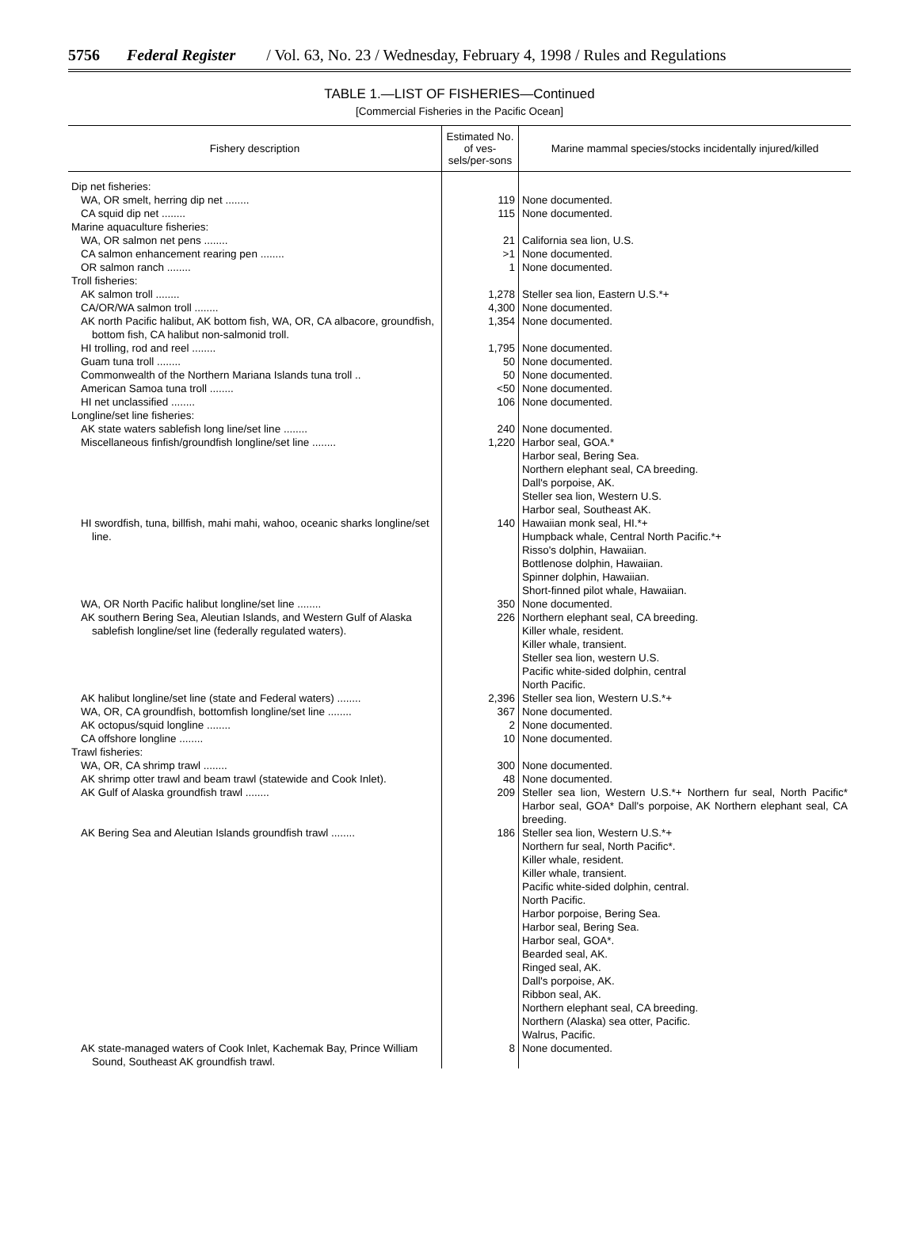5756 Federal Register / Vol. 63, No. 23 / Wednesday, February 4, 1998 / Rules and Regulations
TABLE 1.—LIST OF FISHERIES—Continued
[Commercial Fisheries in the Pacific Ocean]
| Fishery description | Estimated No. of ves-sels/per-sons | Marine mammal species/stocks incidentally injured/killed |
| --- | --- | --- |
| Dip net fisheries: | | |
| WA, OR smelt, herring dip net ........ | 119 | None documented. |
| CA squid dip net ........ | 115 | None documented. |
| Marine aquaculture fisheries: | | |
| WA, OR salmon net pens ........ | 21 | California sea lion, U.S. |
| CA salmon enhancement rearing pen ........ | >1 | None documented. |
| OR salmon ranch ........ | 1 | None documented. |
| Troll fisheries: | | |
| AK salmon troll ........ | 1,278 | Steller sea lion, Eastern U.S.*+ |
| CA/OR/WA salmon troll ........ | 4,300 | None documented. |
| AK north Pacific halibut, AK bottom fish, WA, OR, CA albacore, groundfish, bottom fish, CA halibut non-salmonid troll. | 1,354 | None documented. |
| HI trolling, rod and reel ........ | 1,795 | None documented. |
| Guam tuna troll ........ | 50 | None documented. |
| Commonwealth of the Northern Mariana Islands tuna troll .. | 50 | None documented. |
| American Samoa tuna troll ........ | <50 | None documented. |
| HI net unclassified ........ | 106 | None documented. |
| Longline/set line fisheries: | | |
| AK state waters sablefish long line/set line ........ | 240 | None documented. |
| Miscellaneous finfish/groundfish longline/set line ........ | 1,220 | Harbor seal, GOA.* Harbor seal, Bering Sea. Northern elephant seal, CA breeding. Dall's porpoise, AK. Steller sea lion, Western U.S. Harbor seal, Southeast AK. |
| HI swordfish, tuna, billfish, mahi mahi, wahoo, oceanic sharks longline/set line. | 140 | Hawaiian monk seal, HI.*+ Humpback whale, Central North Pacific.*+ Risso's dolphin, Hawaiian. Bottlenose dolphin, Hawaiian. Spinner dolphin, Hawaiian. Short-finned pilot whale, Hawaiian. |
| WA, OR North Pacific halibut longline/set line ........ | 350 | None documented. |
| AK southern Bering Sea, Aleutian Islands, and Western Gulf of Alaska sablefish longline/set line (federally regulated waters). | 226 | Northern elephant seal, CA breeding. Killer whale, resident. Killer whale, transient. Steller sea lion, western U.S. Pacific white-sided dolphin, central North Pacific. |
| AK halibut longline/set line (state and Federal waters) ........ | 2,396 | Steller sea lion, Western U.S.*+ |
| WA, OR, CA groundfish, bottomfish longline/set line ........ | 367 | None documented. |
| AK octopus/squid longline ........ | 2 | None documented. |
| CA offshore longline ........ | 10 | None documented. |
| Trawl fisheries: | | |
| WA, OR, CA shrimp trawl ........ | 300 | None documented. |
| AK shrimp otter trawl and beam trawl (statewide and Cook Inlet). | 48 | None documented. |
| AK Gulf of Alaska groundfish trawl ........ | 209 | Steller sea lion, Western U.S.*+ Northern fur seal, North Pacific* Harbor seal, GOA* Dall's porpoise, AK Northern elephant seal, CA breeding. |
| AK Bering Sea and Aleutian Islands groundfish trawl ........ | 186 | Steller sea lion, Western U.S.*+ Northern fur seal, North Pacific*. Killer whale, resident. Killer whale, transient. Pacific white-sided dolphin, central. North Pacific. Harbor porpoise, Bering Sea. Harbor seal, Bering Sea. Harbor seal, GOA*. Bearded seal, AK. Ringed seal, AK. Dall's porpoise, AK. Ribbon seal, AK. Northern elephant seal, CA breeding. Northern (Alaska) sea otter, Pacific. Walrus, Pacific. |
| AK state-managed waters of Cook Inlet, Kachemak Bay, Prince William Sound, Southeast AK groundfish trawl. | 8 | None documented. |